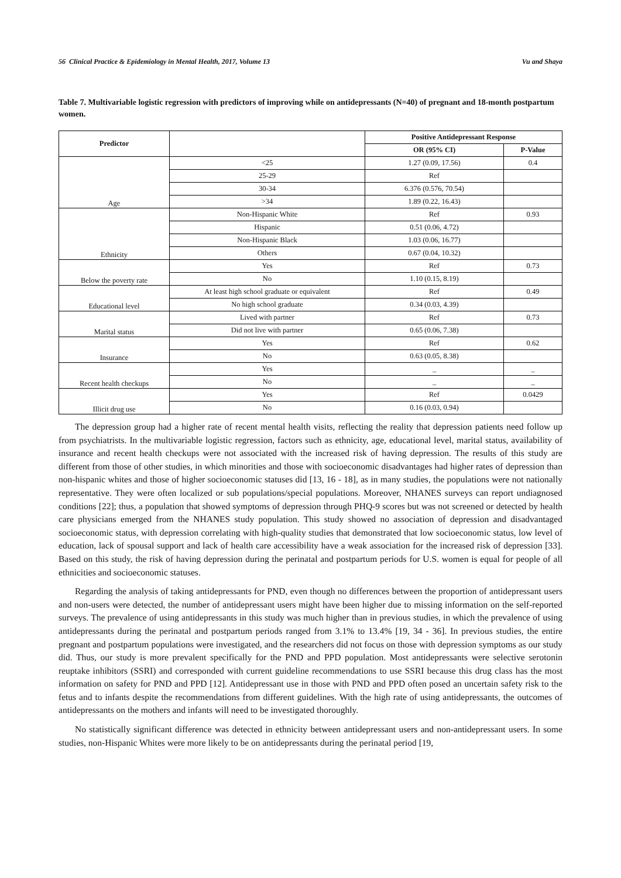56 Clinical Practice & Epidemiology in Mental Health, 2017, Volume 13 Vu and Shaya
Table 7. Multivariable logistic regression with predictors of improving while on antidepressants (N=40) of pregnant and 18-month postpartum women.
| Predictor | | Positive Antidepressant Response | |
| | | OR (95% CI) | P-Value |
| Age | <25 | 1.27 (0.09, 17.56) | 0.4 |
| | 25-29 | Ref | |
| | 30-34 | 6.376 (0.576, 70.54) | |
| | >34 | 1.89 (0.22, 16.43) | |
| Ethnicity | Non-Hispanic White | Ref | 0.93 |
| | Hispanic | 0.51 (0.06, 4.72) | |
| | Non-Hispanic Black | 1.03 (0.06, 16.77) | |
| | Others | 0.67 (0.04, 10.32) | |
| Below the poverty rate | Yes | Ref | 0.73 |
| | No | 1.10 (0.15, 8.19) | |
| Educational level | At least high school graduate or equivalent | Ref | 0.49 |
| | No high school graduate | 0.34 (0.03, 4.39) | |
| Marital status | Lived with partner | Ref | 0.73 |
| | Did not live with partner | 0.65 (0.06, 7.38) | |
| Insurance | Yes | Ref | 0.62 |
| | No | 0.63 (0.05, 8.38) | |
| Recent health checkups | Yes | _ | _ |
| | No | _ | _ |
| Illicit drug use | Yes | Ref | 0.0429 |
| | No | 0.16 (0.03, 0.94) | |
The depression group had a higher rate of recent mental health visits, reflecting the reality that depression patients need follow up from psychiatrists. In the multivariable logistic regression, factors such as ethnicity, age, educational level, marital status, availability of insurance and recent health checkups were not associated with the increased risk of having depression. The results of this study are different from those of other studies, in which minorities and those with socioeconomic disadvantages had higher rates of depression than non-hispanic whites and those of higher socioeconomic statuses did [13, 16 - 18], as in many studies, the populations were not nationally representative. They were often localized or sub populations/special populations. Moreover, NHANES surveys can report undiagnosed conditions [22]; thus, a population that showed symptoms of depression through PHQ-9 scores but was not screened or detected by health care physicians emerged from the NHANES study population. This study showed no association of depression and disadvantaged socioeconomic status, with depression correlating with high-quality studies that demonstrated that low socioeconomic status, low level of education, lack of spousal support and lack of health care accessibility have a weak association for the increased risk of depression [33]. Based on this study, the risk of having depression during the perinatal and postpartum periods for U.S. women is equal for people of all ethnicities and socioeconomic statuses.
Regarding the analysis of taking antidepressants for PND, even though no differences between the proportion of antidepressant users and non-users were detected, the number of antidepressant users might have been higher due to missing information on the self-reported surveys. The prevalence of using antidepressants in this study was much higher than in previous studies, in which the prevalence of using antidepressants during the perinatal and postpartum periods ranged from 3.1% to 13.4% [19, 34 - 36]. In previous studies, the entire pregnant and postpartum populations were investigated, and the researchers did not focus on those with depression symptoms as our study did. Thus, our study is more prevalent specifically for the PND and PPD population. Most antidepressants were selective serotonin reuptake inhibitors (SSRI) and corresponded with current guideline recommendations to use SSRI because this drug class has the most information on safety for PND and PPD [12]. Antidepressant use in those with PND and PPD often posed an uncertain safety risk to the fetus and to infants despite the recommendations from different guidelines. With the high rate of using antidepressants, the outcomes of antidepressants on the mothers and infants will need to be investigated thoroughly.
No statistically significant difference was detected in ethnicity between antidepressant users and non-antidepressant users. In some studies, non-Hispanic Whites were more likely to be on antidepressants during the perinatal period [19,